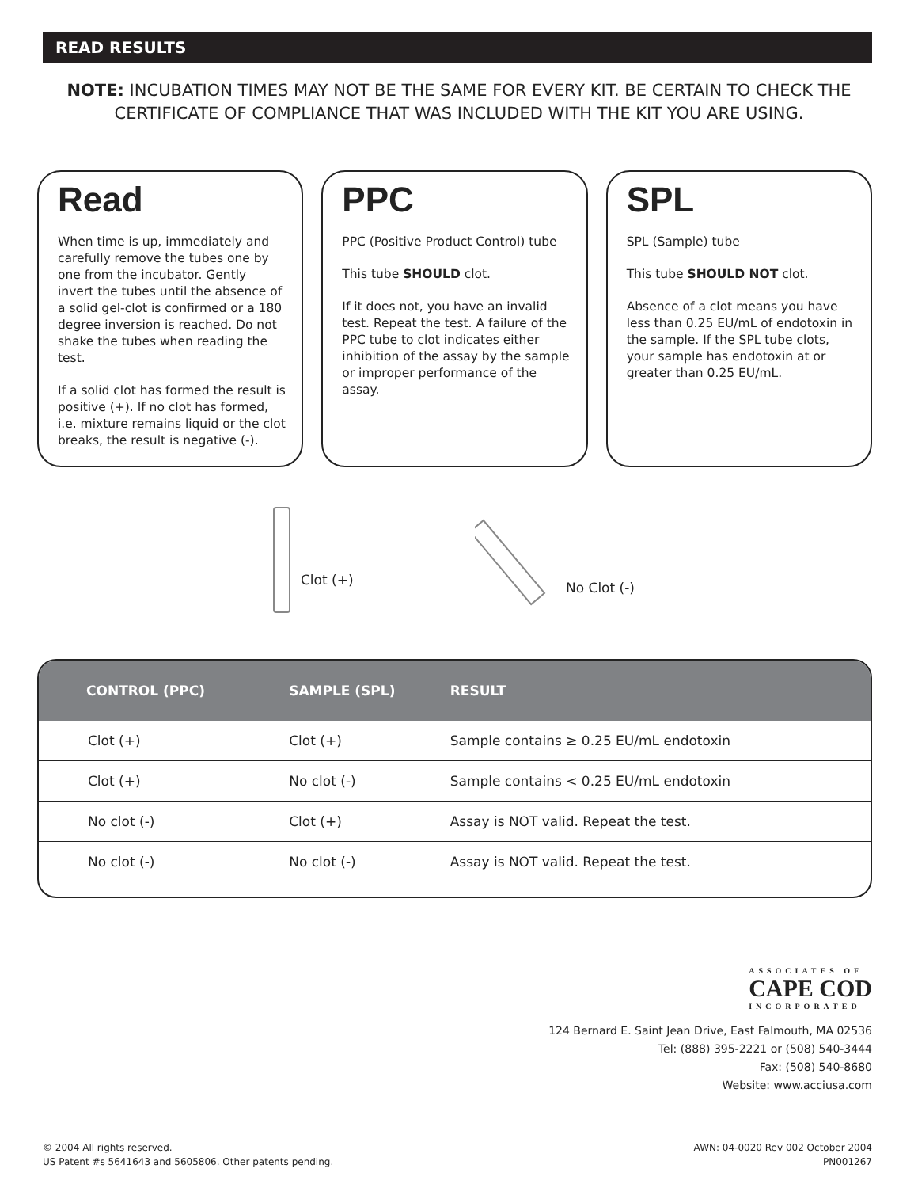READ RESULTS
NOTE: INCUBATION TIMES MAY NOT BE THE SAME FOR EVERY KIT. BE CERTAIN TO CHECK THE CERTIFICATE OF COMPLIANCE THAT WAS INCLUDED WITH THE KIT YOU ARE USING.
Read
When time is up, immediately and carefully remove the tubes one by one from the incubator. Gently invert the tubes until the absence of a solid gel-clot is confirmed or a 180 degree inversion is reached. Do not shake the tubes when reading the test.
If a solid clot has formed the result is positive (+). If no clot has formed, i.e. mixture remains liquid or the clot breaks, the result is negative (-).
PPC
PPC (Positive Product Control) tube
This tube SHOULD clot.
If it does not, you have an invalid test. Repeat the test. A failure of the PPC tube to clot indicates either inhibition of the assay by the sample or improper performance of the assay.
SPL
SPL (Sample) tube
This tube SHOULD NOT clot.
Absence of a clot means you have less than 0.25 EU/mL of endotoxin in the sample. If the SPL tube clots, your sample has endotoxin at or greater than 0.25 EU/mL.
Clot (+) No Clot (-)
| CONTROL (PPC) | SAMPLE (SPL) | RESULT |
| --- | --- | --- |
| Clot (+) | Clot (+) | Sample contains ≥ 0.25 EU/mL endotoxin |
| Clot (+) | No clot (-) | Sample contains < 0.25 EU/mL endotoxin |
| No clot (-) | Clot (+) | Assay is NOT valid. Repeat the test. |
| No clot (-) | No clot (-) | Assay is NOT valid. Repeat the test. |
ASSOCIATES OF
CAPE COD
INCORPORATED
124 Bernard E. Saint Jean Drive, East Falmouth, MA 02536
Tel: (888) 395-2221 or (508) 540-3444
Fax: (508) 540-8680
Website: www.acciusa.com
© 2004 All rights reserved.
US Patent #s 5641643 and 5605806. Other patents pending.
AWN: 04-0020 Rev 002 October 2004
PN001267